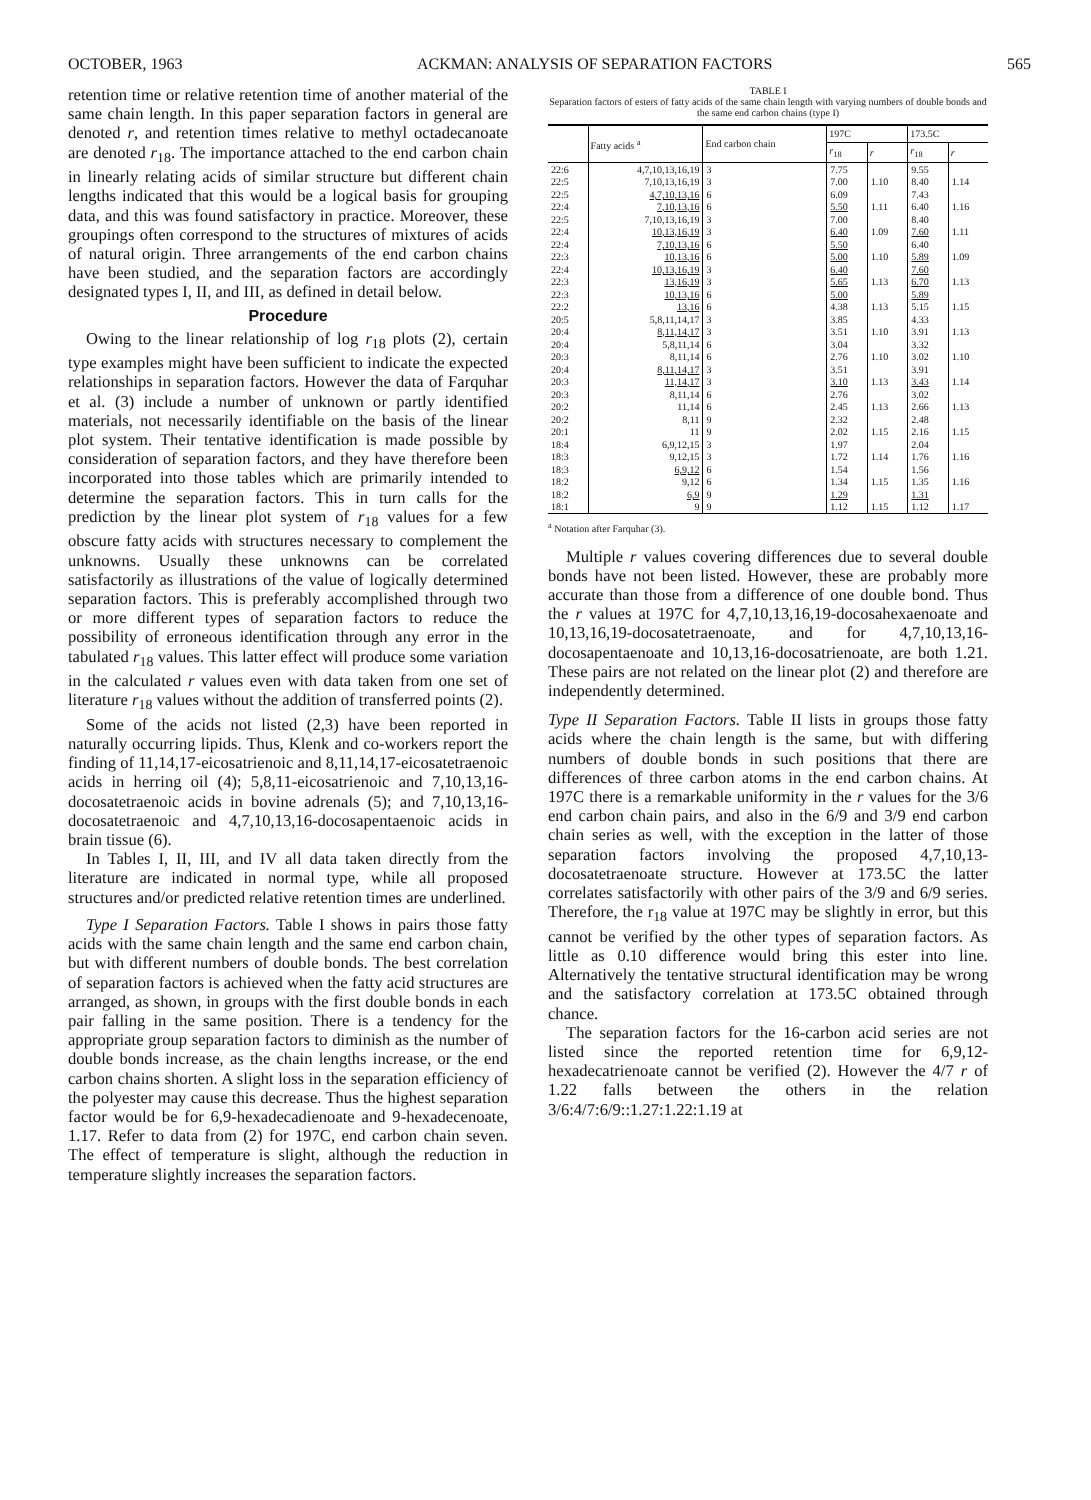OCTOBER, 1963 ACKMAN: ANALYSIS OF SEPARATION FACTORS 565
retention time or relative retention time of another material of the same chain length. In this paper separation factors in general are denoted r, and retention times relative to methyl octadecanoate are denoted r<sub>18</sub>. The importance attached to the end carbon chain in linearly relating acids of similar structure but different chain lengths indicated that this would be a logical basis for grouping data, and this was found satisfactory in practice. Moreover, these groupings often correspond to the structures of mixtures of acids of natural origin. Three arrangements of the end carbon chains have been studied, and the separation factors are accordingly designated types I, II, and III, as defined in detail below.
Procedure
Owing to the linear relationship of log r<sub>18</sub> plots (2), certain type examples might have been sufficient to indicate the expected relationships in separation factors. However the data of Farquhar et al. (3) include a number of unknown or partly identified materials, not necessarily identifiable on the basis of the linear plot system. Their tentative identification is made possible by consideration of separation factors, and they have therefore been incorporated into those tables which are primarily intended to determine the separation factors. This in turn calls for the prediction by the linear plot system of r<sub>18</sub> values for a few obscure fatty acids with structures necessary to complement the unknowns. Usually these unknowns can be correlated satisfactorily as illustrations of the value of logically determined separation factors. This is preferably accomplished through two or more different types of separation factors to reduce the possibility of erroneous identification through any error in the tabulated r<sub>18</sub> values. This latter effect will produce some variation in the calculated r values even with data taken from one set of literature r<sub>18</sub> values without the addition of transferred points (2).
Some of the acids not listed (2,3) have been reported in naturally occurring lipids. Thus, Klenk and co-workers report the finding of 11,14,17-eicosatrienoic and 8,11,14,17-eicosatetraenoic acids in herring oil (4); 5,8,11-eicosatrienoic and 7,10,13,16-docosatetraenoic acids in bovine adrenals (5); and 7,10,13,16-docosatetraenoic and 4,7,10,13,16-docosapentaenoic acids in brain tissue (6).
In Tables I, II, III, and IV all data taken directly from the literature are indicated in normal type, while all proposed structures and/or predicted relative retention times are underlined.
Type I Separation Factors. Table I shows in pairs those fatty acids with the same chain length and the same end carbon chain, but with different numbers of double bonds. The best correlation of separation factors is achieved when the fatty acid structures are arranged, as shown, in groups with the first double bonds in each pair falling in the same position. There is a tendency for the appropriate group separation factors to diminish as the number of double bonds increase, as the chain lengths increase, or the end carbon chains shorten. A slight loss in the separation efficiency of the polyester may cause this decrease. Thus the highest separation factor would be for 6,9-hexadecadienoate and 9-hexadecenoate, 1.17. Refer to data from (2) for 197C, end carbon chain seven. The effect of temperature is slight, although the reduction in temperature slightly increases the separation factors.
TABLE I
Separation factors of esters of fatty acids of the same chain length with varying numbers of double bonds and the same end carbon chains (type I)
| | Fatty acids <sup>a</sup> | End carbon chain | 197C | | 173.5C | |
| --- | --- | --- | --- | --- | --- | --- |
| | | | r<sub>18</sub> | r | r<sub>18</sub> | r |
| 22:6 22:5 | 4,7,10,13,16,19 7,10,13,16,19 | 3 3 | 7.75 7.00 | 1.10 | 9.55 8.40 | 1.14 |
| 22:5 22:4 | 4,7,10,13,16 7,10,13,16 | 6 6 | 6.09 5.50 | 1.11 | 7.43 6.40 | 1.16 |
| 22:5 22:4 | 7,10,13,16,19 10,13,16,19 | 3 3 | 7.00 6.40 | 1.09 | 8.40 7.60 | 1.11 |
| 22:4 22:3 | 7,10,13,16 10,13,16 | 6 6 | 5.50 5.00 | 1.10 | 6.40 5.89 | 1.09 |
| 22:4 22:3 | 10,13,16,19 13,16,19 | 3 3 | 6.40 5.65 | 1.13 | 7.60 6.70 | 1.13 |
| 22:3 22:2 | 10,13,16 13,16 | 6 6 | 5.00 4.38 | 1.13 | 5.89 5.15 | 1.15 |
| 20:5 20:4 | 5,8,11,14,17 8,11,14,17 | 3 3 | 3.85 3.51 | 1.10 | 4.33 3.91 | 1.13 |
| 20:4 20:3 | 5,8,11,14 8,11,14 | 6 6 | 3.04 2.76 | 1.10 | 3.32 3.02 | 1.10 |
| 20:4 20:3 | 8,11,14,17 11,14,17 | 3 3 | 3.51 3.10 | 1.13 | 3.91 3.43 | 1.14 |
| 20:3 20:2 | 8,11,14 11,14 | 6 6 | 2.76 2.45 | 1.13 | 3.02 2.66 | 1.13 |
| 20:2 20:1 | 8,11 11 | 9 9 | 2.32 2.02 | 1.15 | 2.48 2.16 | 1.15 |
| 18:4 18:3 | 6,9,12,15 9,12,15 | 3 3 | 1.97 1.72 | 1.14 | 2.04 1.76 | 1.16 |
| 18:3 18:2 | 6,9,12 9,12 | 6 6 | 1.54 1.34 | 1.15 | 1.56 1.35 | 1.16 |
| 18:2 18:1 | 6,9 9 | 9 9 | 1.29 1.12 | 1.15 | 1.31 1.12 | 1.17 |
<sup>a</sup> Notation after Farquhar (3).
Multiple r values covering differences due to several double bonds have not been listed. However, these are probably more accurate than those from a difference of one double bond. Thus the r values at 197C for 4,7,10,13,16,19-docosahexaenoate and 10,13,16,19-docosatetraenoate, and for 4,7,10,13,16-docosapentaenoate and 10,13,16-docosatrienoate, are both 1.21. These pairs are not related on the linear plot (2) and therefore are independently determined.
Type II Separation Factors. Table II lists in groups those fatty acids where the chain length is the same, but with differing numbers of double bonds in such positions that there are differences of three carbon atoms in the end carbon chains. At 197C there is a remarkable uniformity in the r values for the 3/6 end carbon chain pairs, and also in the 6/9 and 3/9 end carbon chain series as well, with the exception in the latter of those separation factors involving the proposed 4,7,10,13-docosatetraenoate structure. However at 173.5C the latter correlates satisfactorily with other pairs of the 3/9 and 6/9 series. Therefore, the r<sub>18</sub> value at 197C may be slightly in error, but this cannot be verified by the other types of separation factors. As little as 0.10 difference would bring this ester into line. Alternatively the tentative structural identification may be wrong and the satisfactory correlation at 173.5C obtained through chance.
The separation factors for the 16-carbon acid series are not listed since the reported retention time for 6,9,12-hexadecatrienoate cannot be verified (2). However the 4/7 r of 1.22 falls between the others in the relation 3/6:4/7:6/9::1.27:1.22:1.19 at